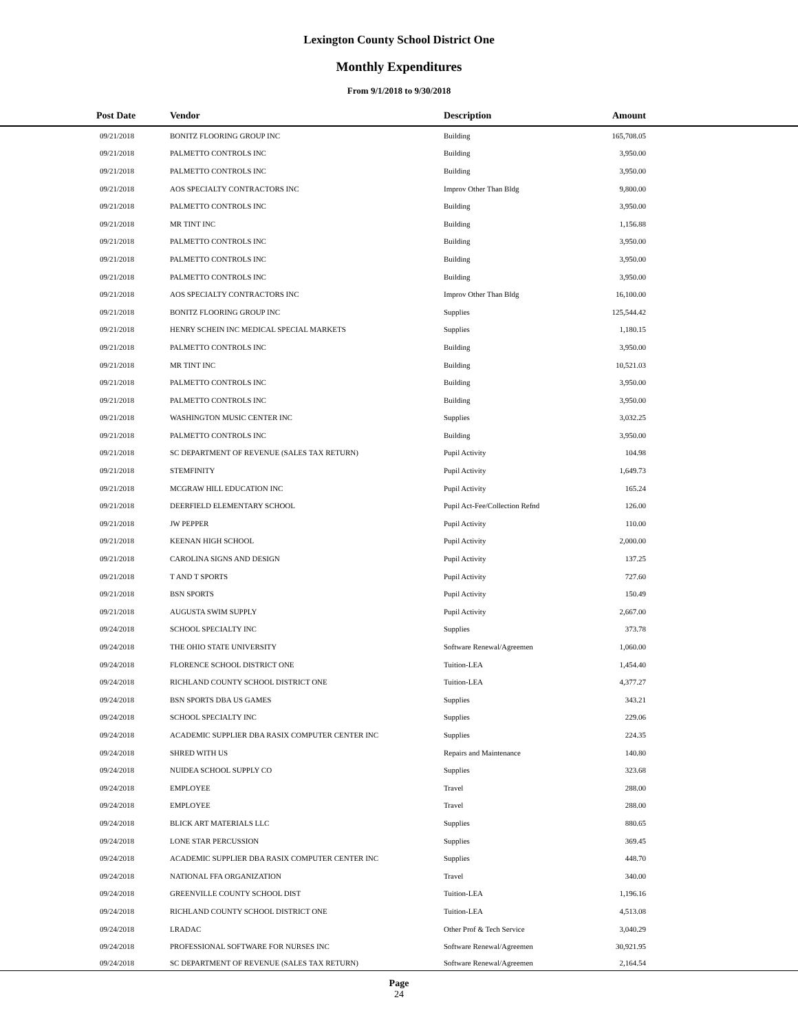Lexington County School District One
Monthly Expenditures
From 9/1/2018 to 9/30/2018
| Post Date | Vendor | Description | Amount | |
| --- | --- | --- | --- | --- |
| 09/21/2018 | BONITZ FLOORING GROUP INC | Building | 165,708.05 | |
| 09/21/2018 | PALMETTO CONTROLS INC | Building | 3,950.00 | |
| 09/21/2018 | PALMETTO CONTROLS INC | Building | 3,950.00 | |
| 09/21/2018 | AOS SPECIALTY CONTRACTORS INC | Improv Other Than Bldg | 9,800.00 | |
| 09/21/2018 | PALMETTO CONTROLS INC | Building | 3,950.00 | |
| 09/21/2018 | MR TINT INC | Building | 1,156.88 | |
| 09/21/2018 | PALMETTO CONTROLS INC | Building | 3,950.00 | |
| 09/21/2018 | PALMETTO CONTROLS INC | Building | 3,950.00 | |
| 09/21/2018 | PALMETTO CONTROLS INC | Building | 3,950.00 | |
| 09/21/2018 | AOS SPECIALTY CONTRACTORS INC | Improv Other Than Bldg | 16,100.00 | |
| 09/21/2018 | BONITZ FLOORING GROUP INC | Supplies | 125,544.42 | |
| 09/21/2018 | HENRY SCHEIN INC MEDICAL SPECIAL MARKETS | Supplies | 1,180.15 | |
| 09/21/2018 | PALMETTO CONTROLS INC | Building | 3,950.00 | |
| 09/21/2018 | MR TINT INC | Building | 10,521.03 | |
| 09/21/2018 | PALMETTO CONTROLS INC | Building | 3,950.00 | |
| 09/21/2018 | PALMETTO CONTROLS INC | Building | 3,950.00 | |
| 09/21/2018 | WASHINGTON MUSIC CENTER INC | Supplies | 3,032.25 | |
| 09/21/2018 | PALMETTO CONTROLS INC | Building | 3,950.00 | |
| 09/21/2018 | SC DEPARTMENT OF REVENUE (SALES TAX RETURN) | Pupil Activity | 104.98 | |
| 09/21/2018 | STEMFINITY | Pupil Activity | 1,649.73 | |
| 09/21/2018 | MCGRAW HILL EDUCATION INC | Pupil Activity | 165.24 | |
| 09/21/2018 | DEERFIELD ELEMENTARY SCHOOL | Pupil Act-Fee/Collection Refnd | 126.00 | |
| 09/21/2018 | JW PEPPER | Pupil Activity | 110.00 | |
| 09/21/2018 | KEENAN HIGH SCHOOL | Pupil Activity | 2,000.00 | |
| 09/21/2018 | CAROLINA SIGNS AND DESIGN | Pupil Activity | 137.25 | |
| 09/21/2018 | T AND T SPORTS | Pupil Activity | 727.60 | |
| 09/21/2018 | BSN SPORTS | Pupil Activity | 150.49 | |
| 09/21/2018 | AUGUSTA SWIM SUPPLY | Pupil Activity | 2,667.00 | |
| 09/24/2018 | SCHOOL SPECIALTY INC | Supplies | 373.78 | |
| 09/24/2018 | THE OHIO STATE UNIVERSITY | Software Renewal/Agreemen | 1,060.00 | |
| 09/24/2018 | FLORENCE SCHOOL DISTRICT ONE | Tuition-LEA | 1,454.40 | |
| 09/24/2018 | RICHLAND COUNTY SCHOOL DISTRICT ONE | Tuition-LEA | 4,377.27 | |
| 09/24/2018 | BSN SPORTS DBA US GAMES | Supplies | 343.21 | |
| 09/24/2018 | SCHOOL SPECIALTY INC | Supplies | 229.06 | |
| 09/24/2018 | ACADEMIC SUPPLIER DBA RASIX COMPUTER CENTER INC | Supplies | 224.35 | |
| 09/24/2018 | SHRED WITH US | Repairs and Maintenance | 140.80 | |
| 09/24/2018 | NUIDEA SCHOOL SUPPLY CO | Supplies | 323.68 | |
| 09/24/2018 | EMPLOYEE | Travel | 288.00 | |
| 09/24/2018 | EMPLOYEE | Travel | 288.00 | |
| 09/24/2018 | BLICK ART MATERIALS LLC | Supplies | 880.65 | |
| 09/24/2018 | LONE STAR PERCUSSION | Supplies | 369.45 | |
| 09/24/2018 | ACADEMIC SUPPLIER DBA RASIX COMPUTER CENTER INC | Supplies | 448.70 | |
| 09/24/2018 | NATIONAL FFA ORGANIZATION | Travel | 340.00 | |
| 09/24/2018 | GREENVILLE COUNTY SCHOOL DIST | Tuition-LEA | 1,196.16 | |
| 09/24/2018 | RICHLAND COUNTY SCHOOL DISTRICT ONE | Tuition-LEA | 4,513.08 | |
| 09/24/2018 | LRADAC | Other Prof & Tech Service | 3,040.29 | |
| 09/24/2018 | PROFESSIONAL SOFTWARE FOR NURSES INC | Software Renewal/Agreemen | 30,921.95 | |
| 09/24/2018 | SC DEPARTMENT OF REVENUE (SALES TAX RETURN) | Software Renewal/Agreemen | 2,164.54 | |
Page
24